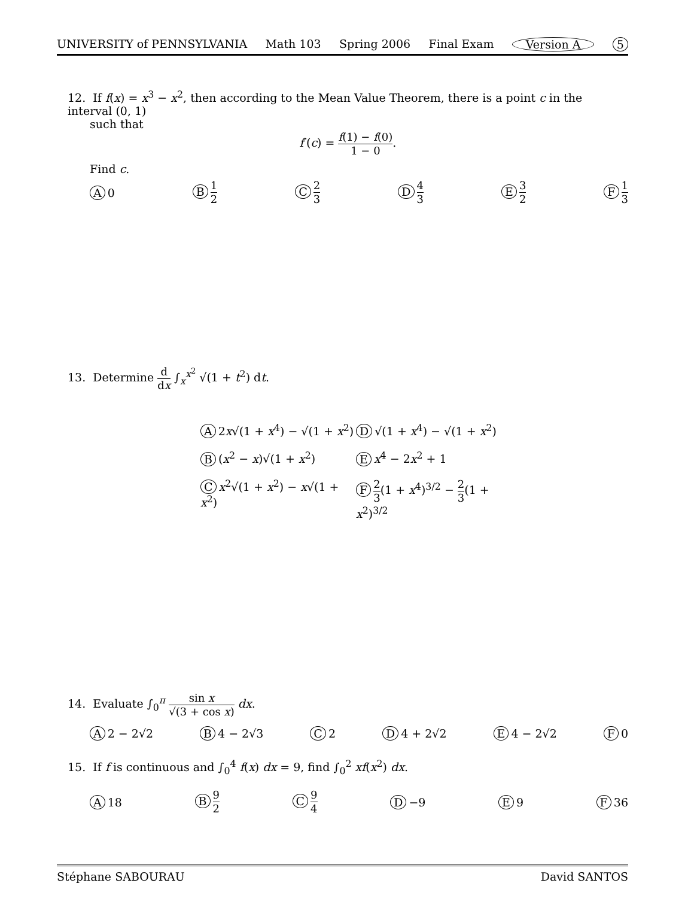UNIVERSITY of PENNSYLVANIA Math 103 Spring 2006 Final Exam Version A 5
12. If f(x) = x<sup>3</sup> − x<sup>2</sup>, then according to the Mean Value Theorem, there is a point c in the interval (0, 1)
such that
f′(c) = f(1) − f(0) 1 − 0.
Find c.
A 0 B 1 2 C 2 3 D 4 3 E 3 2 F 1 3
13. Determine d dx ∫<sub>x</sub><sup>x<sup>2</sup></sup> √(1 + t<sup>2</sup>) dt.
A 2x√(1 + x<sup>4</sup>) − √(1 + x<sup>2</sup>) D √(1 + x<sup>4</sup>) − √(1 + x<sup>2</sup>) B (x<sup>2</sup> − x)√(1 + x<sup>2</sup>) E x<sup>4</sup> − 2x<sup>2</sup> + 1 C x<sup>2</sup>√(1 + x<sup>2</sup>) − x√(1 + x<sup>2</sup>) F 2 3(1 + x<sup>4</sup>)<sup>3/2</sup> − 2 3(1 + x<sup>2</sup>)<sup>3/2</sup>
14. Evaluate ∫<sub>0</sub><sup>π</sup> sin x √(3 + cos x) dx.
A 2 − 2√2 B 4 − 2√3 C 2 D 4 + 2√2 E 4 − 2√2 F 0
15. If f is continuous and ∫<sub>0</sub><sup>4</sup> f(x) dx = 9, find ∫<sub>0</sub><sup>2</sup> xf(x<sup>2</sup>) dx.
A 18 B 9 2 C 9 4 D −9 E 9 F 36
Stéphane SABOURAU David SANTOS